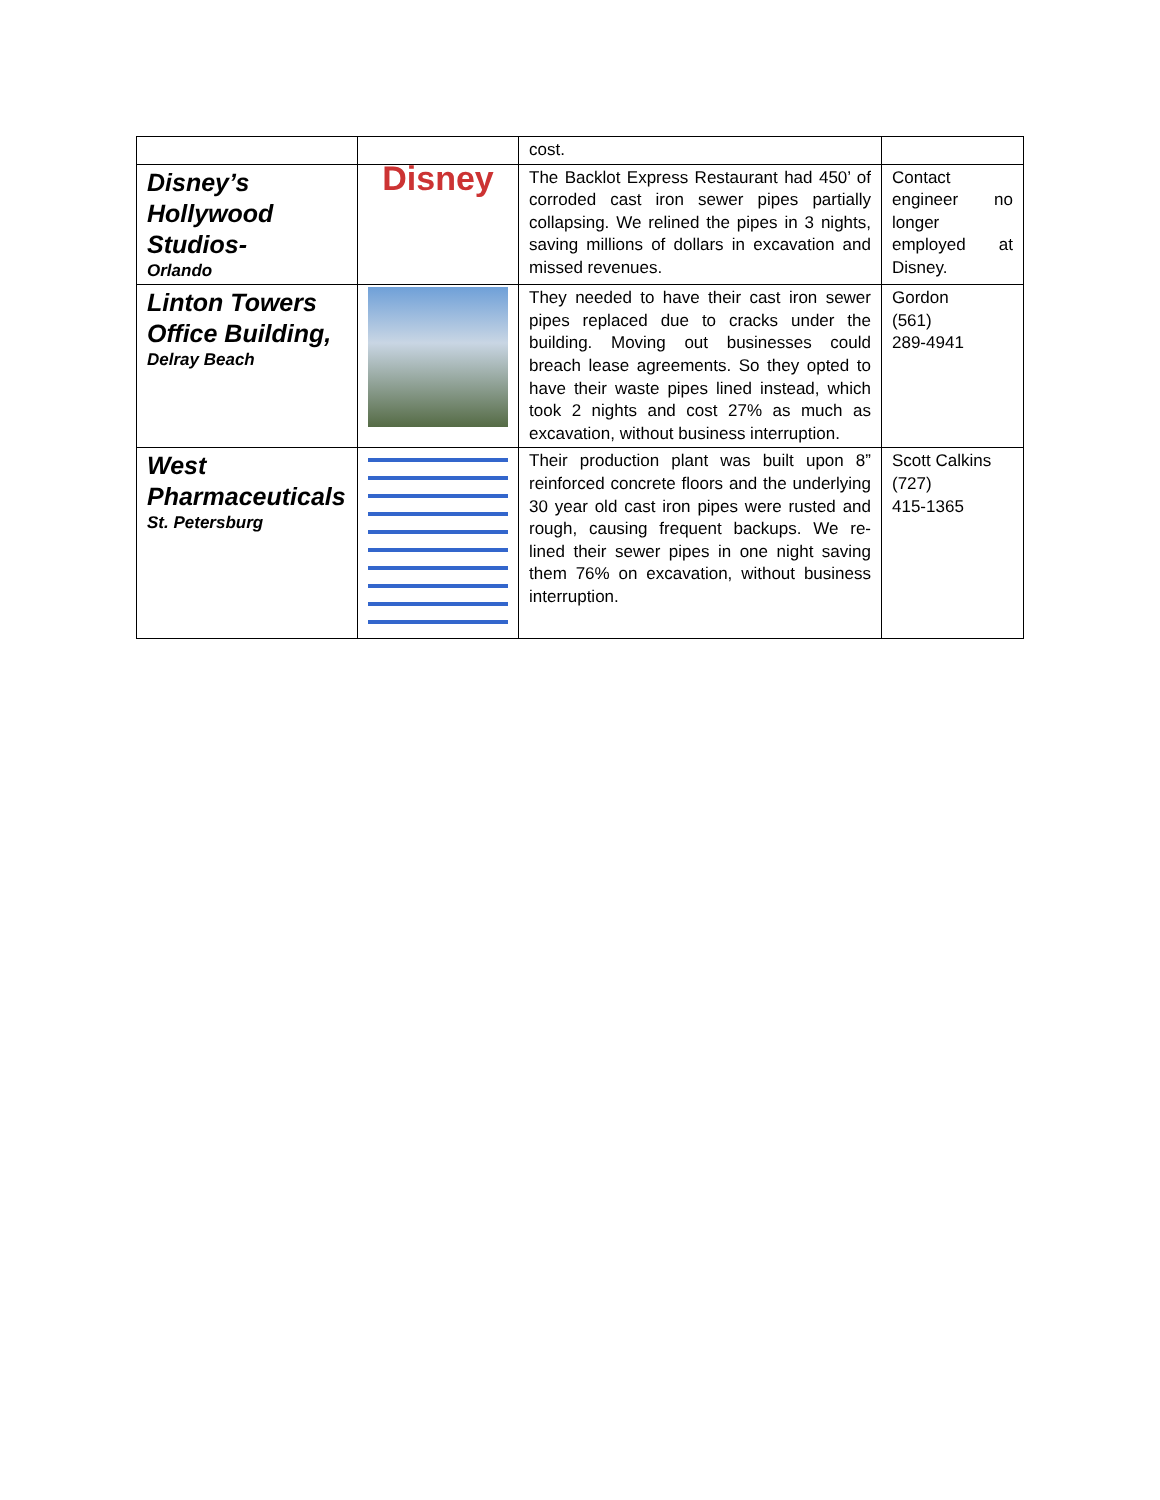| | | cost. | |
| Disney’s Hollywood Studios- Orlando | Disney | The Backlot Express Restaurant had 450’ of corroded cast iron sewer pipes partially collapsing. We relined the pipes in 3 nights, saving millions of dollars in excavation and missed revenues. | Contact engineer no longer employed at Disney. |
| Linton Towers Office Building, Delray Beach | | They needed to have their cast iron sewer pipes replaced due to cracks under the building. Moving out businesses could breach lease agreements. So they opted to have their waste pipes lined instead, which took 2 nights and cost 27% as much as excavation, without business interruption. | Gordon (561) 289-4941 |
| West Pharmaceuticals St. Petersburg | | Their production plant was built upon 8” reinforced concrete floors and the underlying 30 year old cast iron pipes were rusted and rough, causing frequent backups. We re-lined their sewer pipes in one night saving them 76% on excavation, without business interruption. | Scott Calkins (727) 415-1365 |